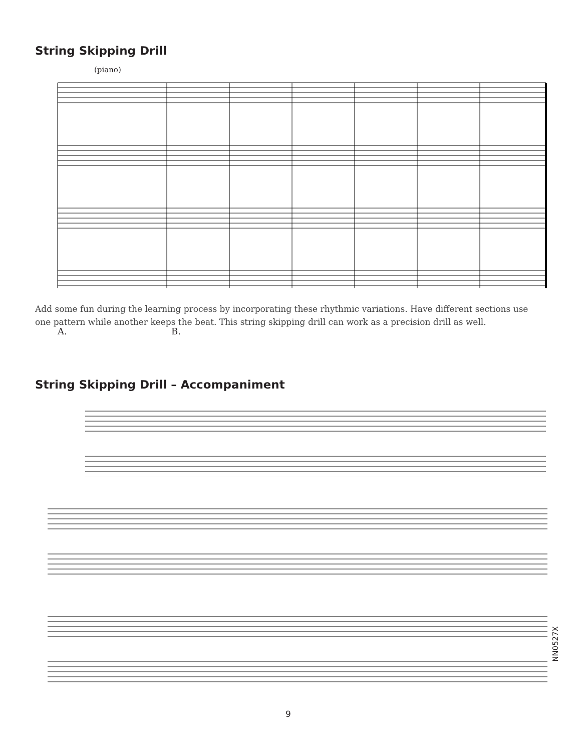String Skipping Drill
(piano)
Add some fun during the learning process by incorporating these rhythmic variations. Have different sections use one pattern while another keeps the beat. This string skipping drill can work as a precision drill as well.
A. B.
String Skipping Drill – Accompaniment
9
NN0527X